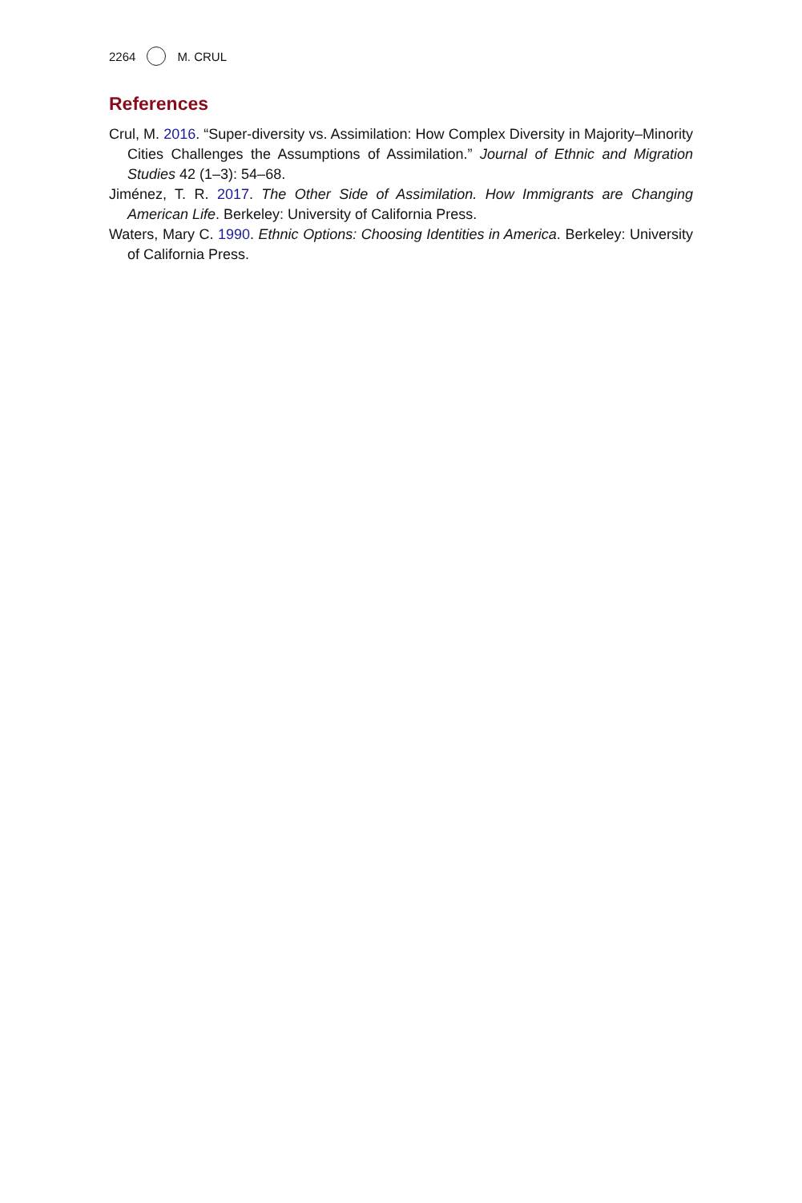2264 M. CRUL
References
Crul, M. 2016. “Super-diversity vs. Assimilation: How Complex Diversity in Majority–Minority Cities Challenges the Assumptions of Assimilation.” Journal of Ethnic and Migration Studies 42 (1–3): 54–68.
Jiménez, T. R. 2017. The Other Side of Assimilation. How Immigrants are Changing American Life. Berkeley: University of California Press.
Waters, Mary C. 1990. Ethnic Options: Choosing Identities in America. Berkeley: University of California Press.